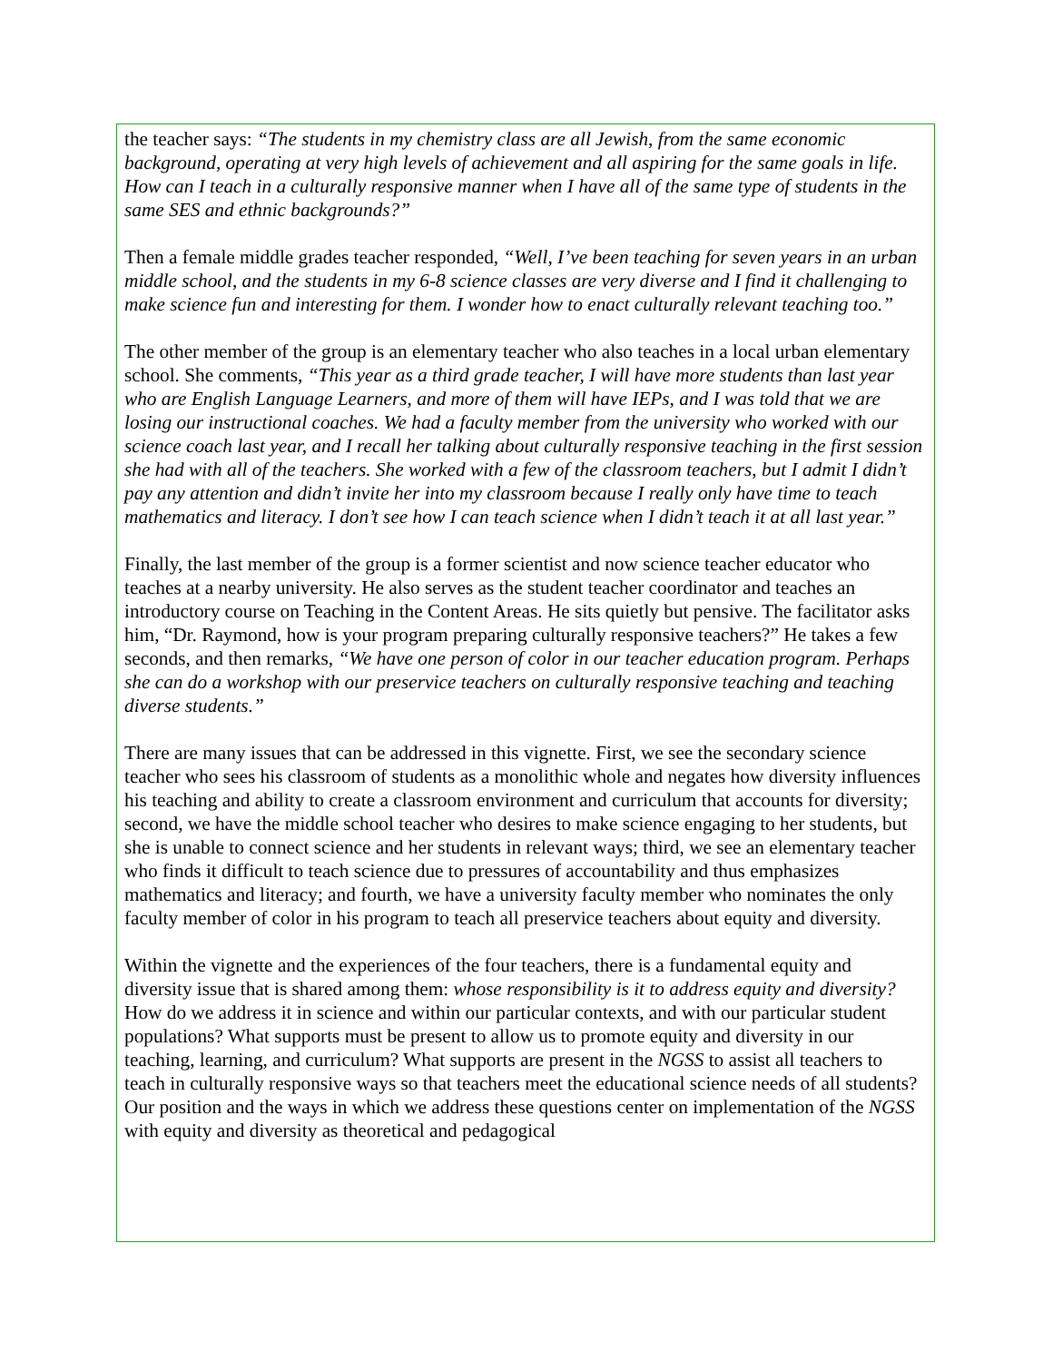the teacher says: “The students in my chemistry class are all Jewish, from the same economic background, operating at very high levels of achievement and all aspiring for the same goals in life. How can I teach in a culturally responsive manner when I have all of the same type of students in the same SES and ethnic backgrounds?”
Then a female middle grades teacher responded, “Well, I’ve been teaching for seven years in an urban middle school, and the students in my 6-8 science classes are very diverse and I find it challenging to make science fun and interesting for them. I wonder how to enact culturally relevant teaching too.”
The other member of the group is an elementary teacher who also teaches in a local urban elementary school. She comments, “This year as a third grade teacher, I will have more students than last year who are English Language Learners, and more of them will have IEPs, and I was told that we are losing our instructional coaches. We had a faculty member from the university who worked with our science coach last year, and I recall her talking about culturally responsive teaching in the first session she had with all of the teachers. She worked with a few of the classroom teachers, but I admit I didn’t pay any attention and didn’t invite her into my classroom because I really only have time to teach mathematics and literacy. I don’t see how I can teach science when I didn’t teach it at all last year.”
Finally, the last member of the group is a former scientist and now science teacher educator who teaches at a nearby university. He also serves as the student teacher coordinator and teaches an introductory course on Teaching in the Content Areas. He sits quietly but pensive. The facilitator asks him, “Dr. Raymond, how is your program preparing culturally responsive teachers?” He takes a few seconds, and then remarks, “We have one person of color in our teacher education program. Perhaps she can do a workshop with our preservice teachers on culturally responsive teaching and teaching diverse students.”
There are many issues that can be addressed in this vignette. First, we see the secondary science teacher who sees his classroom of students as a monolithic whole and negates how diversity influences his teaching and ability to create a classroom environment and curriculum that accounts for diversity; second, we have the middle school teacher who desires to make science engaging to her students, but she is unable to connect science and her students in relevant ways; third, we see an elementary teacher who finds it difficult to teach science due to pressures of accountability and thus emphasizes mathematics and literacy; and fourth, we have a university faculty member who nominates the only faculty member of color in his program to teach all preservice teachers about equity and diversity.
Within the vignette and the experiences of the four teachers, there is a fundamental equity and diversity issue that is shared among them: whose responsibility is it to address equity and diversity? How do we address it in science and within our particular contexts, and with our particular student populations? What supports must be present to allow us to promote equity and diversity in our teaching, learning, and curriculum? What supports are present in the NGSS to assist all teachers to teach in culturally responsive ways so that teachers meet the educational science needs of all students? Our position and the ways in which we address these questions center on implementation of the NGSS with equity and diversity as theoretical and pedagogical